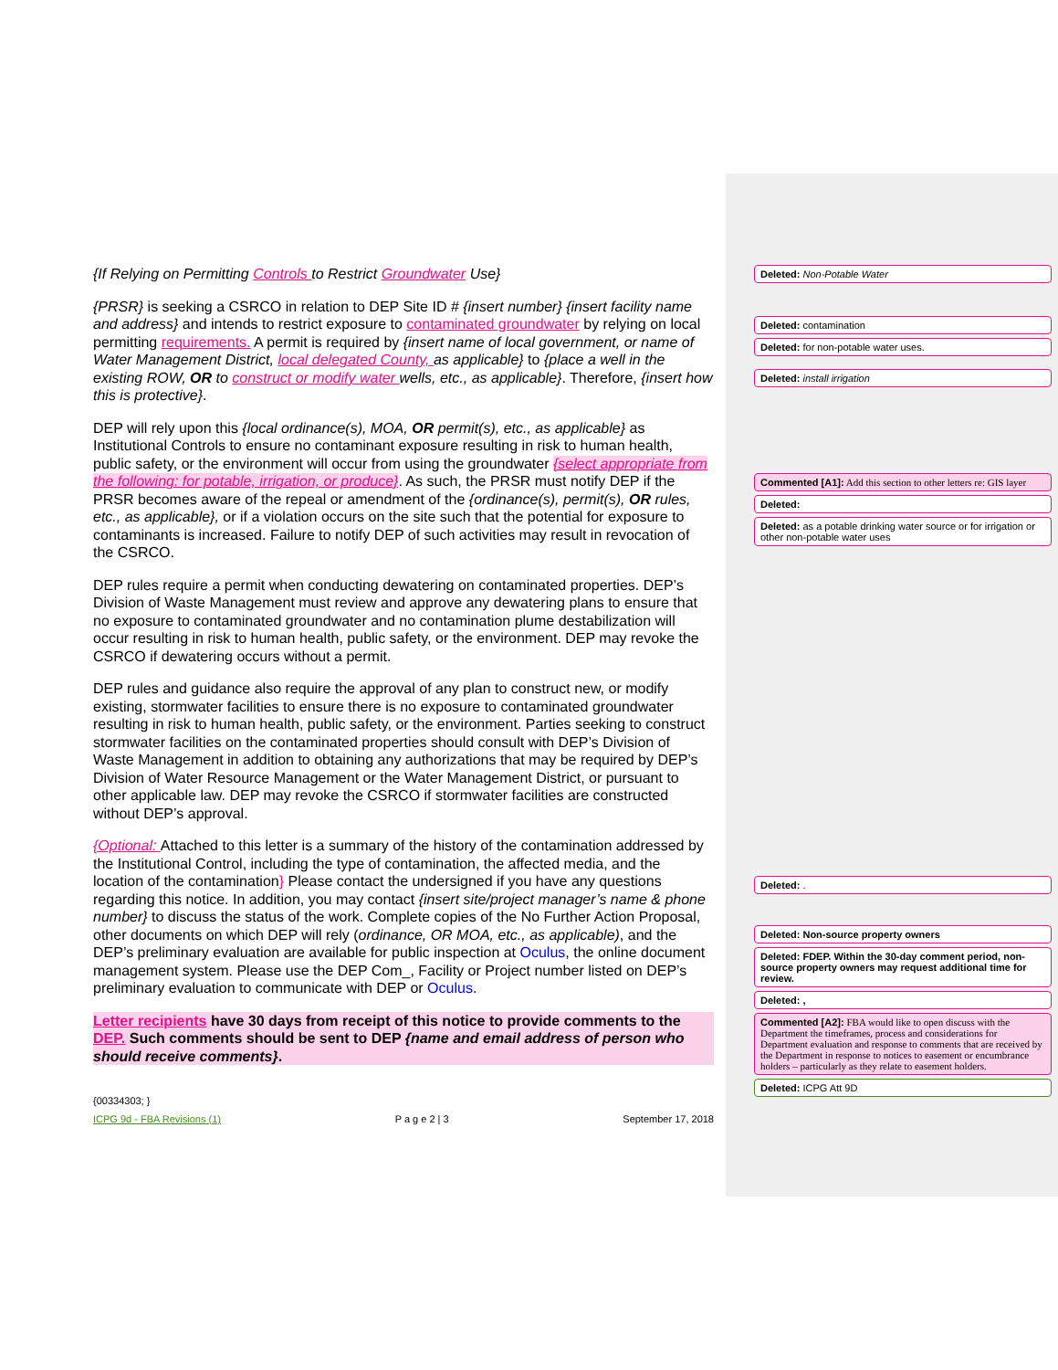{If Relying on Permitting Controls to Restrict Groundwater Use}
{PRSR} is seeking a CSRCO in relation to DEP Site ID # {insert number} {insert facility name and address} and intends to restrict exposure to contaminated groundwater by relying on local permitting requirements. A permit is required by {insert name of local government, or name of Water Management District, local delegated County, as applicable} to {place a well in the existing ROW, OR to construct or modify water wells, etc., as applicable}. Therefore, {insert how this is protective}.
DEP will rely upon this {local ordinance(s), MOA, OR permit(s), etc., as applicable} as Institutional Controls to ensure no contaminant exposure resulting in risk to human health, public safety, or the environment will occur from using the groundwater {select appropriate from the following: for potable, irrigation, or produce}. As such, the PRSR must notify DEP if the PRSR becomes aware of the repeal or amendment of the {ordinance(s), permit(s), OR rules, etc., as applicable}, or if a violation occurs on the site such that the potential for exposure to contaminants is increased. Failure to notify DEP of such activities may result in revocation of the CSRCO.
DEP rules require a permit when conducting dewatering on contaminated properties. DEP’s Division of Waste Management must review and approve any dewatering plans to ensure that no exposure to contaminated groundwater and no contamination plume destabilization will occur resulting in risk to human health, public safety, or the environment. DEP may revoke the CSRCO if dewatering occurs without a permit.
DEP rules and guidance also require the approval of any plan to construct new, or modify existing, stormwater facilities to ensure there is no exposure to contaminated groundwater resulting in risk to human health, public safety, or the environment. Parties seeking to construct stormwater facilities on the contaminated properties should consult with DEP’s Division of Waste Management in addition to obtaining any authorizations that may be required by DEP’s Division of Water Resource Management or the Water Management District, or pursuant to other applicable law. DEP may revoke the CSRCO if stormwater facilities are constructed without DEP’s approval.
{Optional: Attached to this letter is a summary of the history of the contamination addressed by the Institutional Control, including the type of contamination, the affected media, and the location of the contamination} Please contact the undersigned if you have any questions regarding this notice. In addition, you may contact {insert site/project manager’s name & phone number} to discuss the status of the work. Complete copies of the No Further Action Proposal, other documents on which DEP will rely (ordinance, OR MOA, etc., as applicable), and the DEP’s preliminary evaluation are available for public inspection at Oculus, the online document management system. Please use the DEP Com_, Facility or Project number listed on DEP’s preliminary evaluation to communicate with DEP or Oculus.
Letter recipients have 30 days from receipt of this notice to provide comments to the DEP. Such comments should be sent to DEP {name and email address of person who should receive comments}.
{00334303; }
ICPG 9d - FBA Revisions (1) P a g e 2 | 3 September 17, 2018
Deleted: Non-Potable Water
Deleted: contamination
Deleted: for non-potable water uses.
Deleted: install irrigation
Commented [A1]: Add this section to other letters re: GIS layer
Deleted:
Deleted: as a potable drinking water source or for irrigation or other non-potable water uses
Deleted: .
Deleted: Non-source property owners
Deleted: FDEP. Within the 30-day comment period, non-source property owners may request additional time for review.
Deleted: ,
Commented [A2]: FBA would like to open discuss with the Department the timeframes, process and considerations for Department evaluation and response to comments that are received by the Department in response to notices to easement or encumbrance holders – particularly as they relate to easement holders.
Deleted: ICPG Att 9D